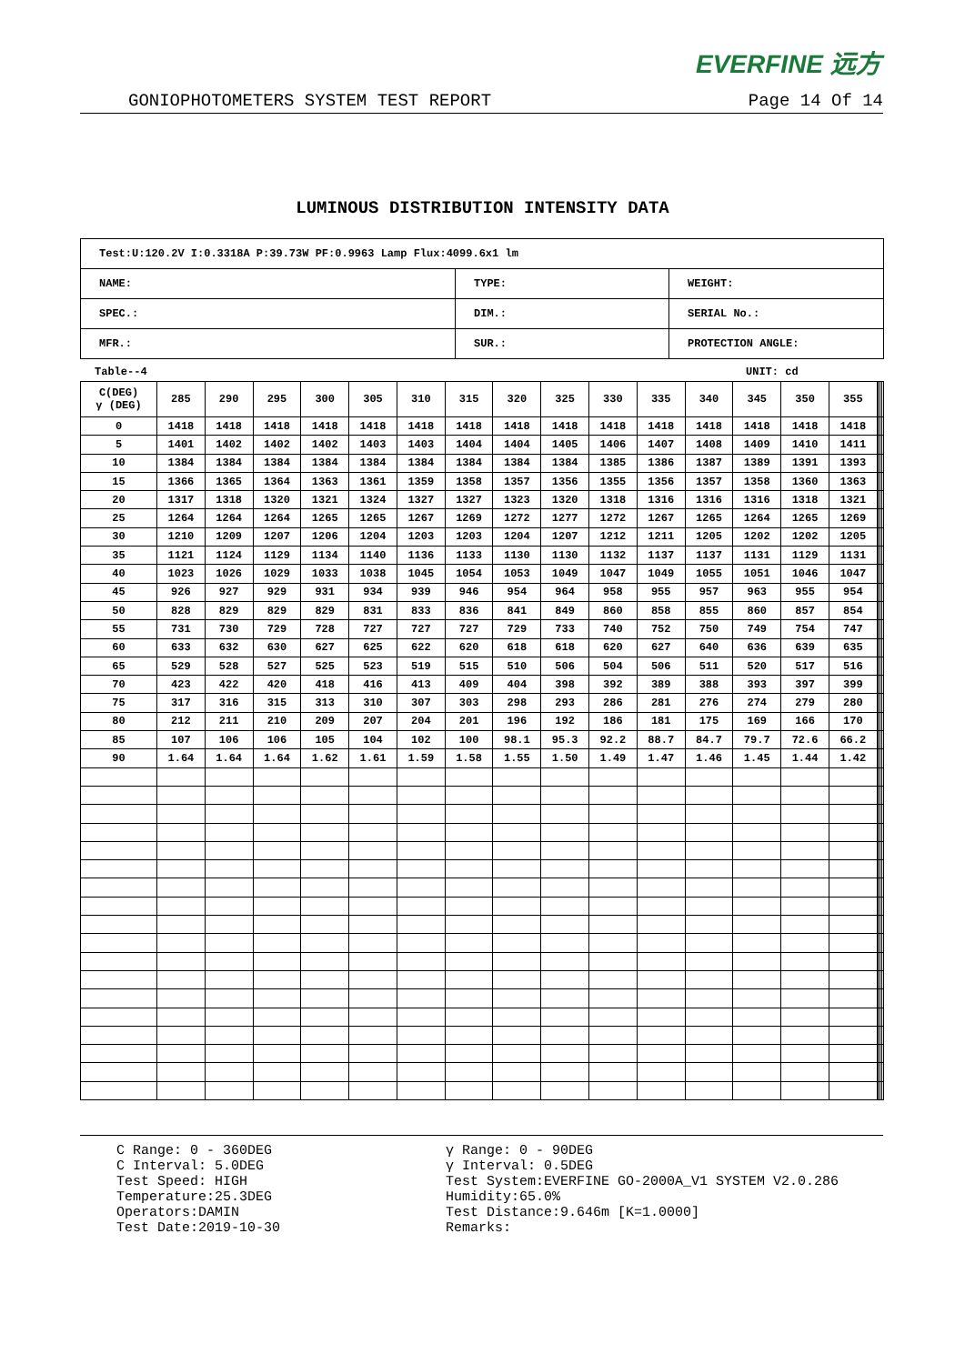EVERFINE 远方
GONIOPHOTOMETERS SYSTEM TEST REPORT Page 14 Of 14
LUMINOUS DISTRIBUTION INTENSITY DATA
| Test:U:120.2V I:0.3318A P:39.73W PF:0.9963 Lamp Flux:4099.6x1 lm | | |
| NAME: | TYPE: | WEIGHT: |
| SPEC.: | DIM.: | SERIAL No.: |
| MFR.: | SUR.: | PROTECTION ANGLE: |
Table--4 UNIT: cd
| C(DEG) γ (DEG) | 285 | 290 | 295 | 300 | 305 | 310 | 315 | 320 | 325 | 330 | 335 | 340 | 345 | 350 | 355 | | | | |
| --- | --- | --- | --- | --- | --- | --- | --- | --- | --- | --- | --- | --- | --- | --- | --- | --- | --- | --- | --- |
| 0 | 1418 | 1418 | 1418 | 1418 | 1418 | 1418 | 1418 | 1418 | 1418 | 1418 | 1418 | 1418 | 1418 | 1418 | 1418 | | | | |
| 5 | 1401 | 1402 | 1402 | 1402 | 1403 | 1403 | 1404 | 1404 | 1405 | 1406 | 1407 | 1408 | 1409 | 1410 | 1411 | | | | |
| 10 | 1384 | 1384 | 1384 | 1384 | 1384 | 1384 | 1384 | 1384 | 1384 | 1385 | 1386 | 1387 | 1389 | 1391 | 1393 | | | | |
| 15 | 1366 | 1365 | 1364 | 1363 | 1361 | 1359 | 1358 | 1357 | 1356 | 1355 | 1356 | 1357 | 1358 | 1360 | 1363 | | | | |
| 20 | 1317 | 1318 | 1320 | 1321 | 1324 | 1327 | 1327 | 1323 | 1320 | 1318 | 1316 | 1316 | 1316 | 1318 | 1321 | | | | |
| 25 | 1264 | 1264 | 1264 | 1265 | 1265 | 1267 | 1269 | 1272 | 1277 | 1272 | 1267 | 1265 | 1264 | 1265 | 1269 | | | | |
| 30 | 1210 | 1209 | 1207 | 1206 | 1204 | 1203 | 1203 | 1204 | 1207 | 1212 | 1211 | 1205 | 1202 | 1202 | 1205 | | | | |
| 35 | 1121 | 1124 | 1129 | 1134 | 1140 | 1136 | 1133 | 1130 | 1130 | 1132 | 1137 | 1137 | 1131 | 1129 | 1131 | | | | |
| 40 | 1023 | 1026 | 1029 | 1033 | 1038 | 1045 | 1054 | 1053 | 1049 | 1047 | 1049 | 1055 | 1051 | 1046 | 1047 | | | | |
| 45 | 926 | 927 | 929 | 931 | 934 | 939 | 946 | 954 | 964 | 958 | 955 | 957 | 963 | 955 | 954 | | | | |
| 50 | 828 | 829 | 829 | 829 | 831 | 833 | 836 | 841 | 849 | 860 | 858 | 855 | 860 | 857 | 854 | | | | |
| 55 | 731 | 730 | 729 | 728 | 727 | 727 | 727 | 729 | 733 | 740 | 752 | 750 | 749 | 754 | 747 | | | | |
| 60 | 633 | 632 | 630 | 627 | 625 | 622 | 620 | 618 | 618 | 620 | 627 | 640 | 636 | 639 | 635 | | | | |
| 65 | 529 | 528 | 527 | 525 | 523 | 519 | 515 | 510 | 506 | 504 | 506 | 511 | 520 | 517 | 516 | | | | |
| 70 | 423 | 422 | 420 | 418 | 416 | 413 | 409 | 404 | 398 | 392 | 389 | 388 | 393 | 397 | 399 | | | | |
| 75 | 317 | 316 | 315 | 313 | 310 | 307 | 303 | 298 | 293 | 286 | 281 | 276 | 274 | 279 | 280 | | | | |
| 80 | 212 | 211 | 210 | 209 | 207 | 204 | 201 | 196 | 192 | 186 | 181 | 175 | 169 | 166 | 170 | | | | |
| 85 | 107 | 106 | 106 | 105 | 104 | 102 | 100 | 98.1 | 95.3 | 92.2 | 88.7 | 84.7 | 79.7 | 72.6 | 66.2 | | | | |
| 90 | 1.64 | 1.64 | 1.64 | 1.62 | 1.61 | 1.59 | 1.58 | 1.55 | 1.50 | 1.49 | 1.47 | 1.46 | 1.45 | 1.44 | 1.42 | | | | |
C Range: 0 - 360DEG
C Interval: 5.0DEG
Test Speed: HIGH
Temperature:25.3DEG
Operators:DAMIN
Test Date:2019-10-30
γ Range: 0 - 90DEG
γ Interval: 0.5DEG
Test System:EVERFINE GO-2000A_V1 SYSTEM V2.0.286
Humidity:65.0%
Test Distance:9.646m [K=1.0000]
Remarks: